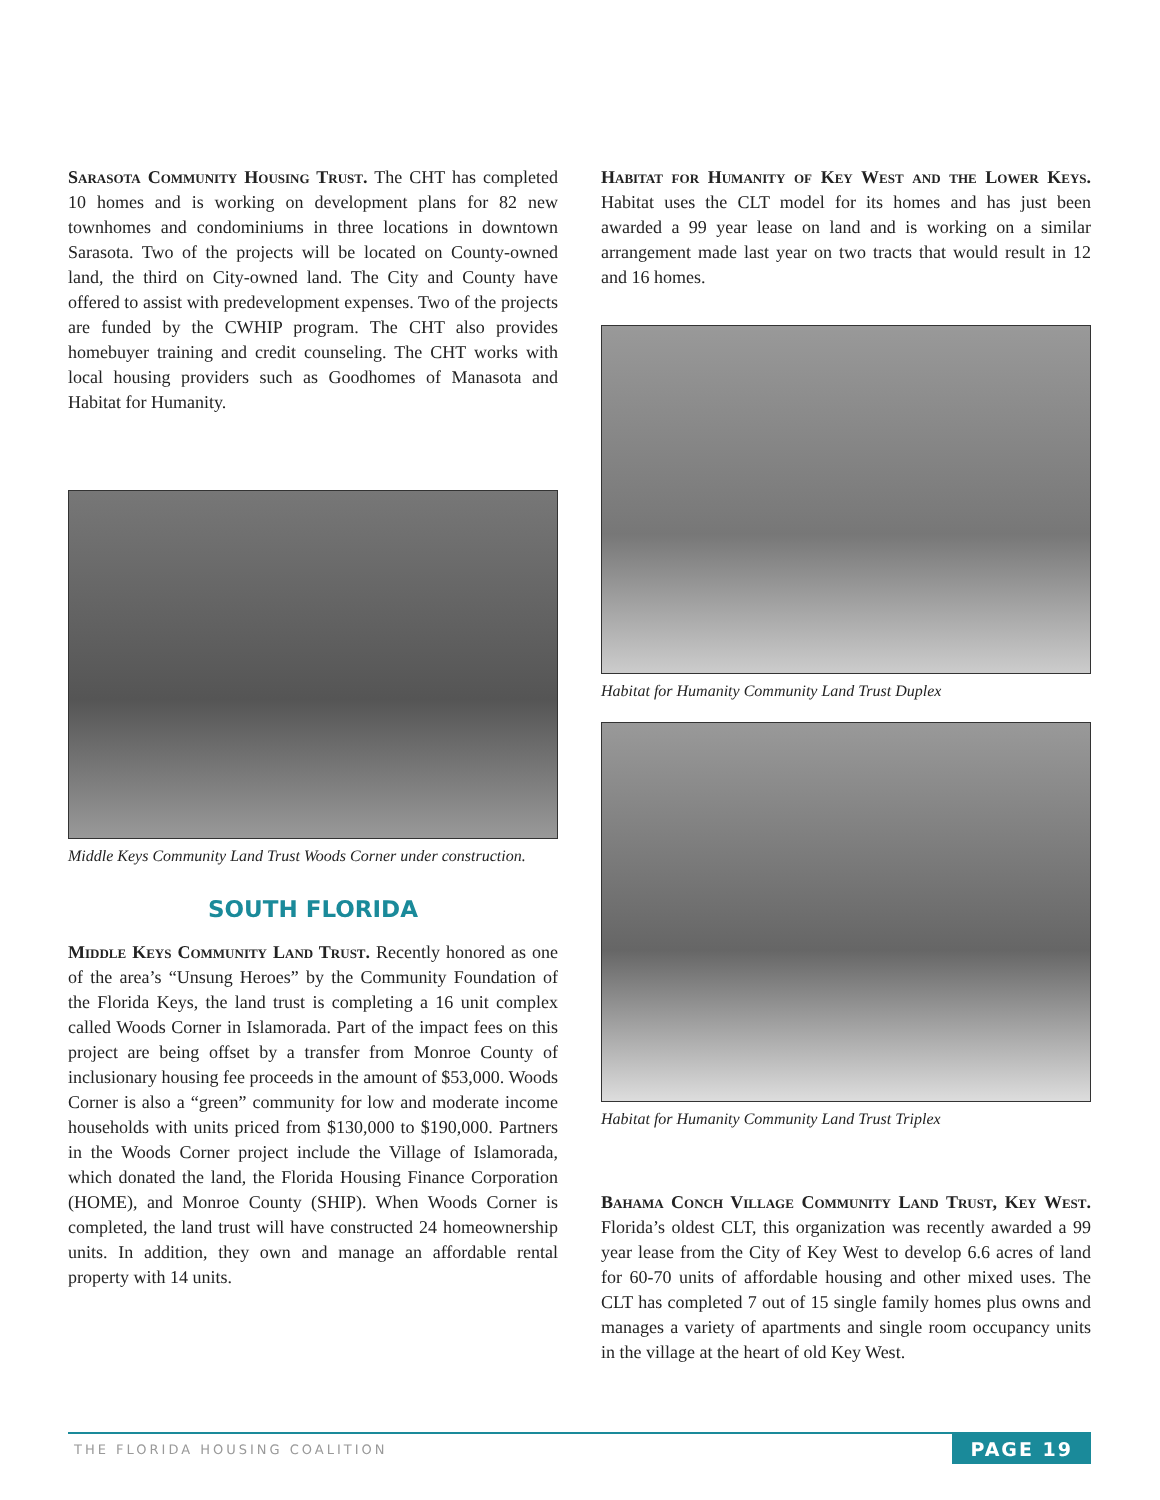Sarasota Community Housing Trust. The CHT has completed 10 homes and is working on development plans for 82 new townhomes and condominiums in three locations in downtown Sarasota. Two of the projects will be located on County-owned land, the third on City-owned land. The City and County have offered to assist with predevelopment expenses. Two of the projects are funded by the CWHIP program. The CHT also provides homebuyer training and credit counseling. The CHT works with local housing providers such as Goodhomes of Manasota and Habitat for Humanity.
Middle Keys Community Land Trust Woods Corner under construction.
SOUTH FLORIDA
Middle Keys Community Land Trust. Recently honored as one of the area’s “Unsung Heroes” by the Community Foundation of the Florida Keys, the land trust is completing a 16 unit complex called Woods Corner in Islamorada. Part of the impact fees on this project are being offset by a transfer from Monroe County of inclusionary housing fee proceeds in the amount of $53,000. Woods Corner is also a “green” community for low and moderate income households with units priced from $130,000 to $190,000. Partners in the Woods Corner project include the Village of Islamorada, which donated the land, the Florida Housing Finance Corporation (HOME), and Monroe County (SHIP). When Woods Corner is completed, the land trust will have constructed 24 homeownership units. In addition, they own and manage an affordable rental property with 14 units.
Habitat for Humanity of Key West and the Lower Keys. Habitat uses the CLT model for its homes and has just been awarded a 99 year lease on land and is working on a similar arrangement made last year on two tracts that would result in 12 and 16 homes.
Habitat for Humanity Community Land Trust Duplex
Habitat for Humanity Community Land Trust Triplex
Bahama Conch Village Community Land Trust, Key West. Florida’s oldest CLT, this organization was recently awarded a 99 year lease from the City of Key West to develop 6.6 acres of land for 60-70 units of affordable housing and other mixed uses. The CLT has completed 7 out of 15 single family homes plus owns and manages a variety of apartments and single room occupancy units in the village at the heart of old Key West.
THE FLORIDA HOUSING COALITION PAGE 19